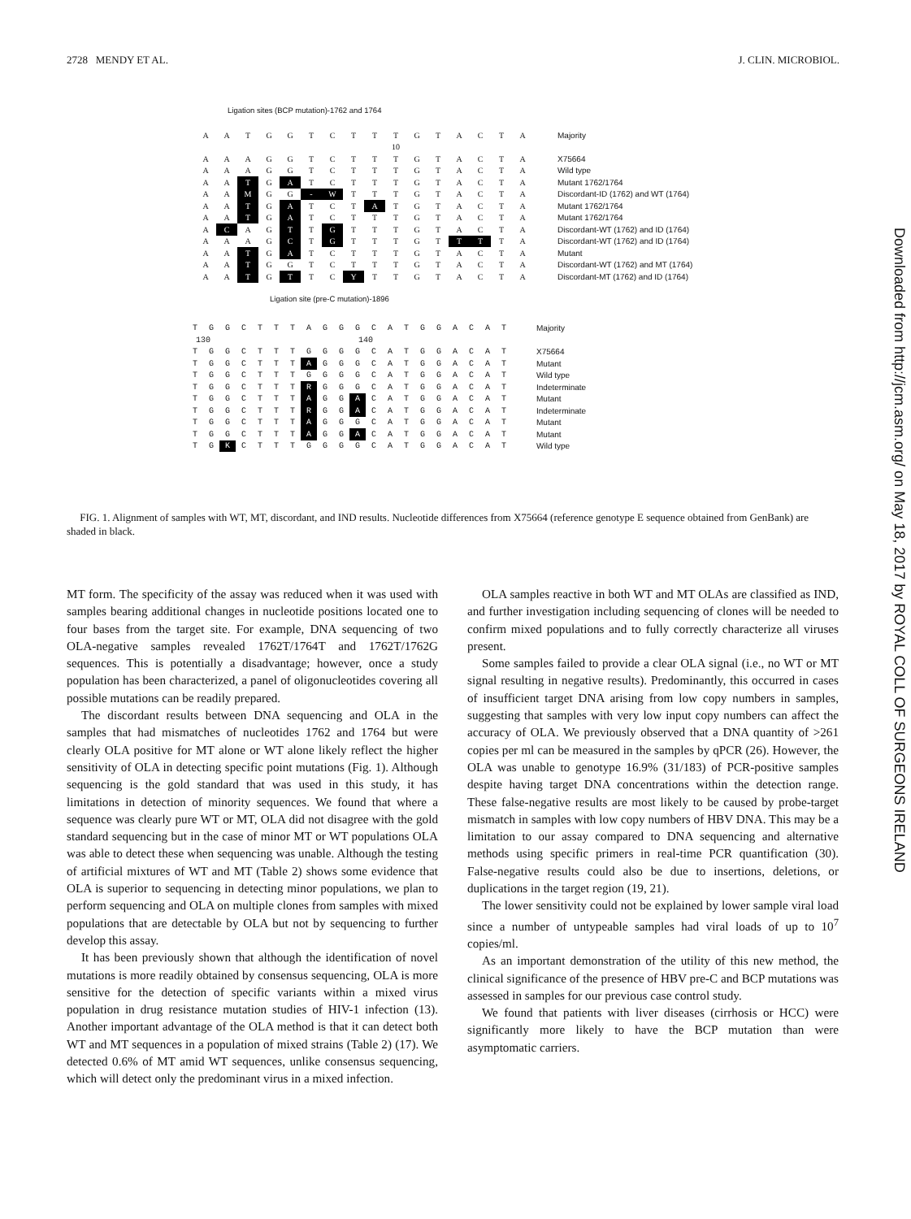2728 MENDY ET AL. J. CLIN. MICROBIOL.
Ligation sites (BCP mutation)-1762 and 1764
| A | A | T | G | G | T | C | T | T | T | G | T | A | C | T | A | Majority |
| | | | | | | | | | 10 | | | | | | | |
| A | A | A | G | G | T | C | T | T | T | G | T | A | C | T | A | X75664 |
| A | A | A | G | G | T | C | T | T | T | G | T | A | C | T | A | Wild type |
| A | A | T | G | A | T | C | T | T | T | G | T | A | C | T | A | Mutant 1762/1764 |
| A | A | M | G | G | - | W | T | T | T | G | T | A | C | T | A | Discordant-ID (1762) and WT (1764) |
| A | A | T | G | A | T | C | T | A | T | G | T | A | C | T | A | Mutant 1762/1764 |
| A | A | T | G | A | T | C | T | T | T | G | T | A | C | T | A | Mutant 1762/1764 |
| A | C | A | G | T | T | G | T | T | T | G | T | A | C | T | A | Discordant-WT (1762) and ID (1764) |
| A | A | A | G | C | T | G | T | T | T | G | T | T | T | T | A | Discordant-WT (1762) and ID (1764) |
| A | A | T | G | A | T | C | T | T | T | G | T | A | C | T | A | Mutant |
| A | A | T | G | G | T | C | T | T | T | G | T | A | C | T | A | Discordant-WT (1762) and MT (1764) |
| A | A | T | G | T | T | C | Y | T | T | G | T | A | C | T | A | Discordant-MT (1762) and ID (1764) |
Ligation site (pre-C mutation)-1896
| T | G | G | C | T | T | T | A | G | G | G | C | A | T | G | G | A | C | A | T | Majority |
| 130 | | | | | | | | | | 140 | | | | | | | | | | |
| T | G | G | C | T | T | T | G | G | G | G | C | A | T | G | G | A | C | A | T | X75664 |
| T | G | G | C | T | T | T | A | G | G | G | C | A | T | G | G | A | C | A | T | Mutant |
| T | G | G | C | T | T | T | G | G | G | G | C | A | T | G | G | A | C | A | T | Wild type |
| T | G | G | C | T | T | T | R | G | G | G | C | A | T | G | G | A | C | A | T | Indeterminate |
| T | G | G | C | T | T | T | A | G | G | A | C | A | T | G | G | A | C | A | T | Mutant |
| T | G | G | C | T | T | T | R | G | G | A | C | A | T | G | G | A | C | A | T | Indeterminate |
| T | G | G | C | T | T | T | A | G | G | G | C | A | T | G | G | A | C | A | T | Mutant |
| T | G | G | C | T | T | T | A | G | G | A | C | A | T | G | G | A | C | A | T | Mutant |
| T | G | K | C | T | T | T | G | G | G | G | C | A | T | G | G | A | C | A | T | Wild type |
FIG. 1. Alignment of samples with WT, MT, discordant, and IND results. Nucleotide differences from X75664 (reference genotype E sequence obtained from GenBank) are shaded in black.
MT form. The specificity of the assay was reduced when it was used with samples bearing additional changes in nucleotide positions located one to four bases from the target site. For example, DNA sequencing of two OLA-negative samples revealed 1762T/1764T and 1762T/1762G sequences. This is potentially a disadvantage; however, once a study population has been characterized, a panel of oligonucleotides covering all possible mutations can be readily prepared.
The discordant results between DNA sequencing and OLA in the samples that had mismatches of nucleotides 1762 and 1764 but were clearly OLA positive for MT alone or WT alone likely reflect the higher sensitivity of OLA in detecting specific point mutations (Fig. 1). Although sequencing is the gold standard that was used in this study, it has limitations in detection of minority sequences. We found that where a sequence was clearly pure WT or MT, OLA did not disagree with the gold standard sequencing but in the case of minor MT or WT populations OLA was able to detect these when sequencing was unable. Although the testing of artificial mixtures of WT and MT (Table 2) shows some evidence that OLA is superior to sequencing in detecting minor populations, we plan to perform sequencing and OLA on multiple clones from samples with mixed populations that are detectable by OLA but not by sequencing to further develop this assay.
It has been previously shown that although the identification of novel mutations is more readily obtained by consensus sequencing, OLA is more sensitive for the detection of specific variants within a mixed virus population in drug resistance mutation studies of HIV-1 infection (13). Another important advantage of the OLA method is that it can detect both WT and MT sequences in a population of mixed strains (Table 2) (17). We detected 0.6% of MT amid WT sequences, unlike consensus sequencing, which will detect only the predominant virus in a mixed infection.
OLA samples reactive in both WT and MT OLAs are classified as IND, and further investigation including sequencing of clones will be needed to confirm mixed populations and to fully correctly characterize all viruses present.
Some samples failed to provide a clear OLA signal (i.e., no WT or MT signal resulting in negative results). Predominantly, this occurred in cases of insufficient target DNA arising from low copy numbers in samples, suggesting that samples with very low input copy numbers can affect the accuracy of OLA. We previously observed that a DNA quantity of >261 copies per ml can be measured in the samples by qPCR (26). However, the OLA was unable to genotype 16.9% (31/183) of PCR-positive samples despite having target DNA concentrations within the detection range. These false-negative results are most likely to be caused by probe-target mismatch in samples with low copy numbers of HBV DNA. This may be a limitation to our assay compared to DNA sequencing and alternative methods using specific primers in real-time PCR quantification (30). False-negative results could also be due to insertions, deletions, or duplications in the target region (19, 21).
The lower sensitivity could not be explained by lower sample viral load since a number of untypeable samples had viral loads of up to 10<sup>7</sup> copies/ml.
As an important demonstration of the utility of this new method, the clinical significance of the presence of HBV pre-C and BCP mutations was assessed in samples for our previous case control study.
We found that patients with liver diseases (cirrhosis or HCC) were significantly more likely to have the BCP mutation than were asymptomatic carriers.
Downloaded from http://jcm.asm.org/ on May 18, 2017 by ROYAL COLL OF SURGEONS IRELAND